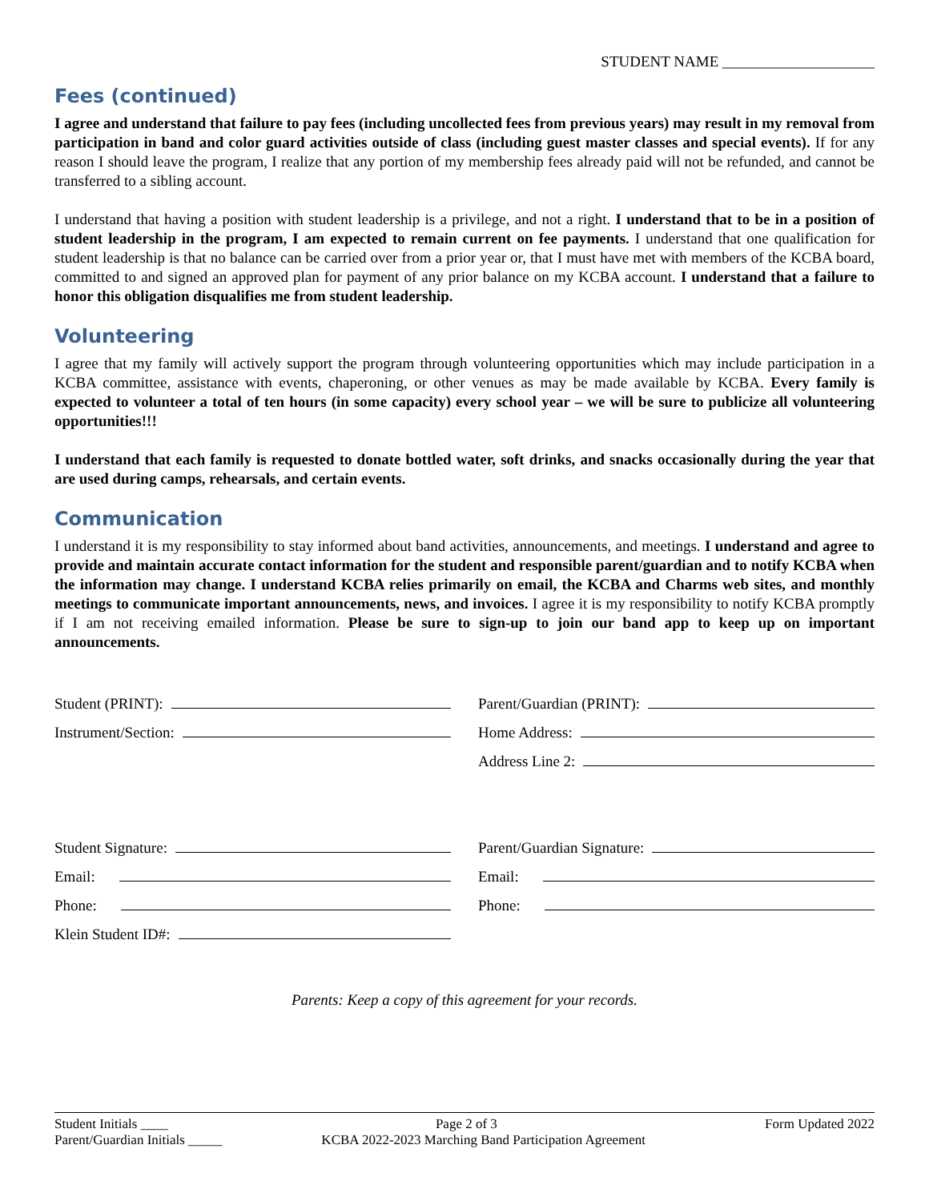STUDENT NAME ____________________
Fees (continued)
I agree and understand that failure to pay fees (including uncollected fees from previous years) may result in my removal from participation in band and color guard activities outside of class (including guest master classes and special events). If for any reason I should leave the program, I realize that any portion of my membership fees already paid will not be refunded, and cannot be transferred to a sibling account.
I understand that having a position with student leadership is a privilege, and not a right. I understand that to be in a position of student leadership in the program, I am expected to remain current on fee payments. I understand that one qualification for student leadership is that no balance can be carried over from a prior year or, that I must have met with members of the KCBA board, committed to and signed an approved plan for payment of any prior balance on my KCBA account. I understand that a failure to honor this obligation disqualifies me from student leadership.
Volunteering
I agree that my family will actively support the program through volunteering opportunities which may include participation in a KCBA committee, assistance with events, chaperoning, or other venues as may be made available by KCBA. Every family is expected to volunteer a total of ten hours (in some capacity) every school year – we will be sure to publicize all volunteering opportunities!!!
I understand that each family is requested to donate bottled water, soft drinks, and snacks occasionally during the year that are used during camps, rehearsals, and certain events.
Communication
I understand it is my responsibility to stay informed about band activities, announcements, and meetings. I understand and agree to provide and maintain accurate contact information for the student and responsible parent/guardian and to notify KCBA when the information may change. I understand KCBA relies primarily on email, the KCBA and Charms web sites, and monthly meetings to communicate important announcements, news, and invoices. I agree it is my responsibility to notify KCBA promptly if I am not receiving emailed information. Please be sure to sign-up to join our band app to keep up on important announcements.
Student (PRINT):
Instrument/Section:
Student Signature:
Email:
Phone:
Klein Student ID#:
Parent/Guardian (PRINT):
Home Address:
Address Line 2:
Parent/Guardian Signature:
Email:
Phone:
Parents: Keep a copy of this agreement for your records.
Student Initials ____ Page 2 of 3 Form Updated 2022
Parent/Guardian Initials _____ KCBA 2022-2023 Marching Band Participation Agreement